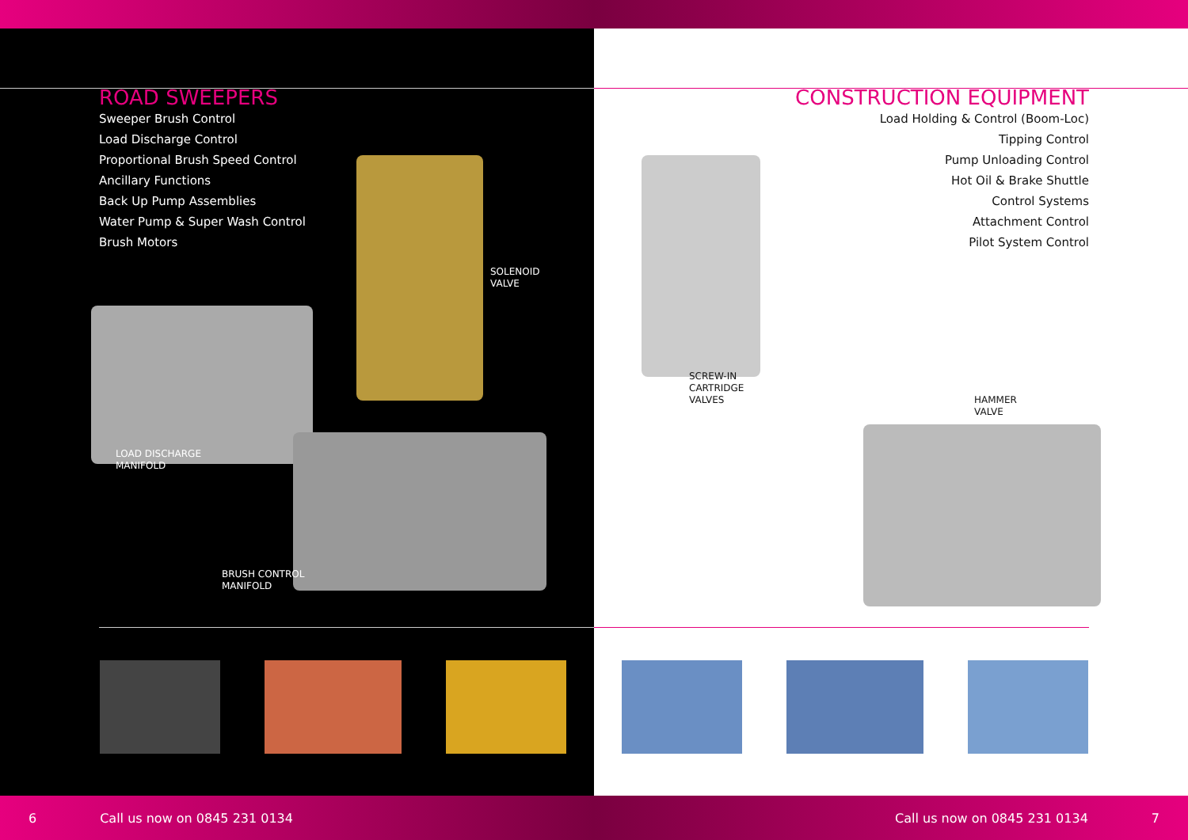ROAD SWEEPERS
Sweeper Brush Control
Load Discharge Control
Proportional Brush Speed Control
Ancillary Functions
Back Up Pump Assemblies
Water Pump & Super Wash Control
Brush Motors
SOLENOID
VALVE
LOAD DISCHARGE
MANIFOLD
BRUSH CONTROL
MANIFOLD
CONSTRUCTION EQUIPMENT
Load Holding & Control (Boom-Loc)
Tipping Control
Pump Unloading Control
Hot Oil & Brake Shuttle
Control Systems
Attachment Control
Pilot System Control
SCREW-IN
CARTRIDGE
VALVES
HAMMER
VALVE
6 Call us now on 0845 231 0134 Call us now on 0845 231 0134 7